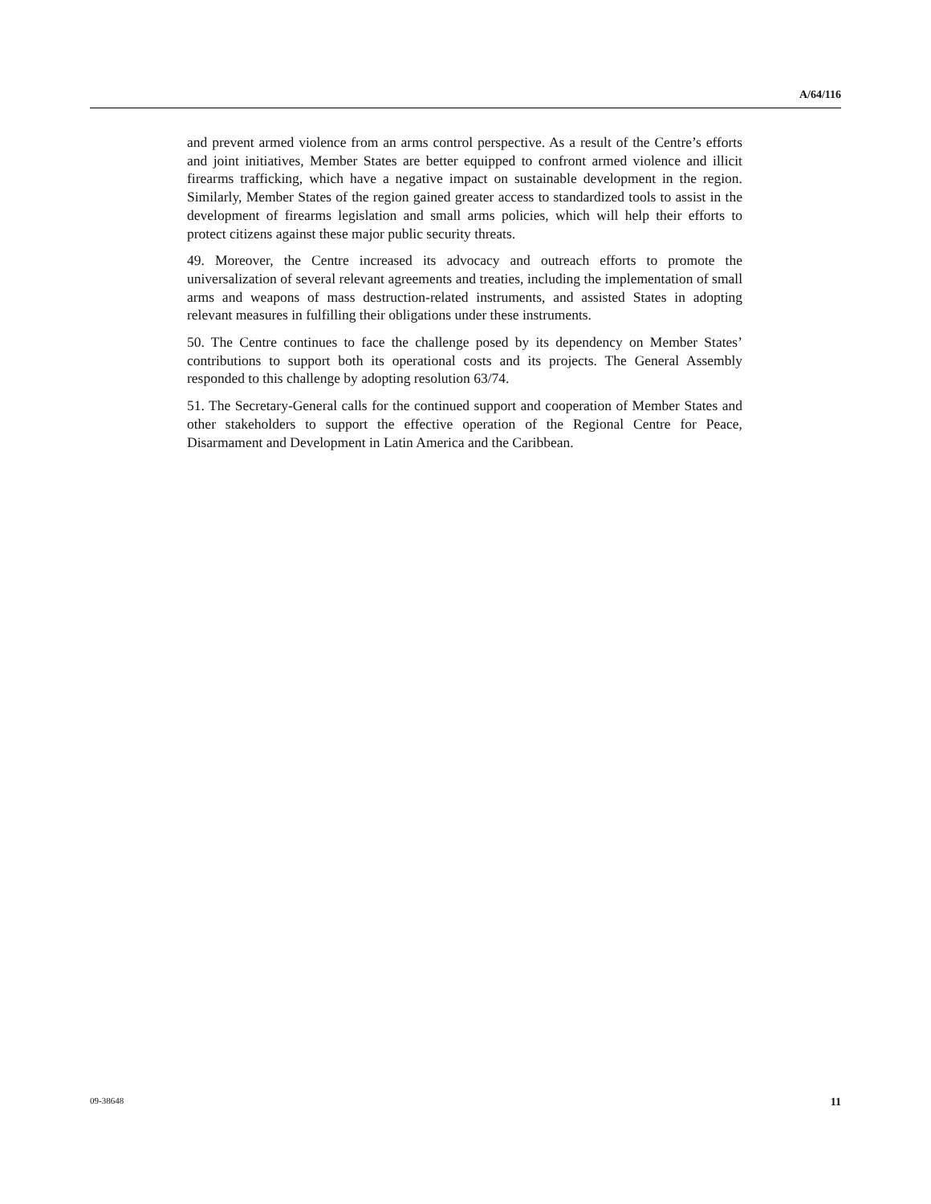A/64/116
and prevent armed violence from an arms control perspective. As a result of the Centre’s efforts and joint initiatives, Member States are better equipped to confront armed violence and illicit firearms trafficking, which have a negative impact on sustainable development in the region. Similarly, Member States of the region gained greater access to standardized tools to assist in the development of firearms legislation and small arms policies, which will help their efforts to protect citizens against these major public security threats.
49. Moreover, the Centre increased its advocacy and outreach efforts to promote the universalization of several relevant agreements and treaties, including the implementation of small arms and weapons of mass destruction-related instruments, and assisted States in adopting relevant measures in fulfilling their obligations under these instruments.
50. The Centre continues to face the challenge posed by its dependency on Member States’ contributions to support both its operational costs and its projects. The General Assembly responded to this challenge by adopting resolution 63/74.
51. The Secretary-General calls for the continued support and cooperation of Member States and other stakeholders to support the effective operation of the Regional Centre for Peace, Disarmament and Development in Latin America and the Caribbean.
09-38648 11